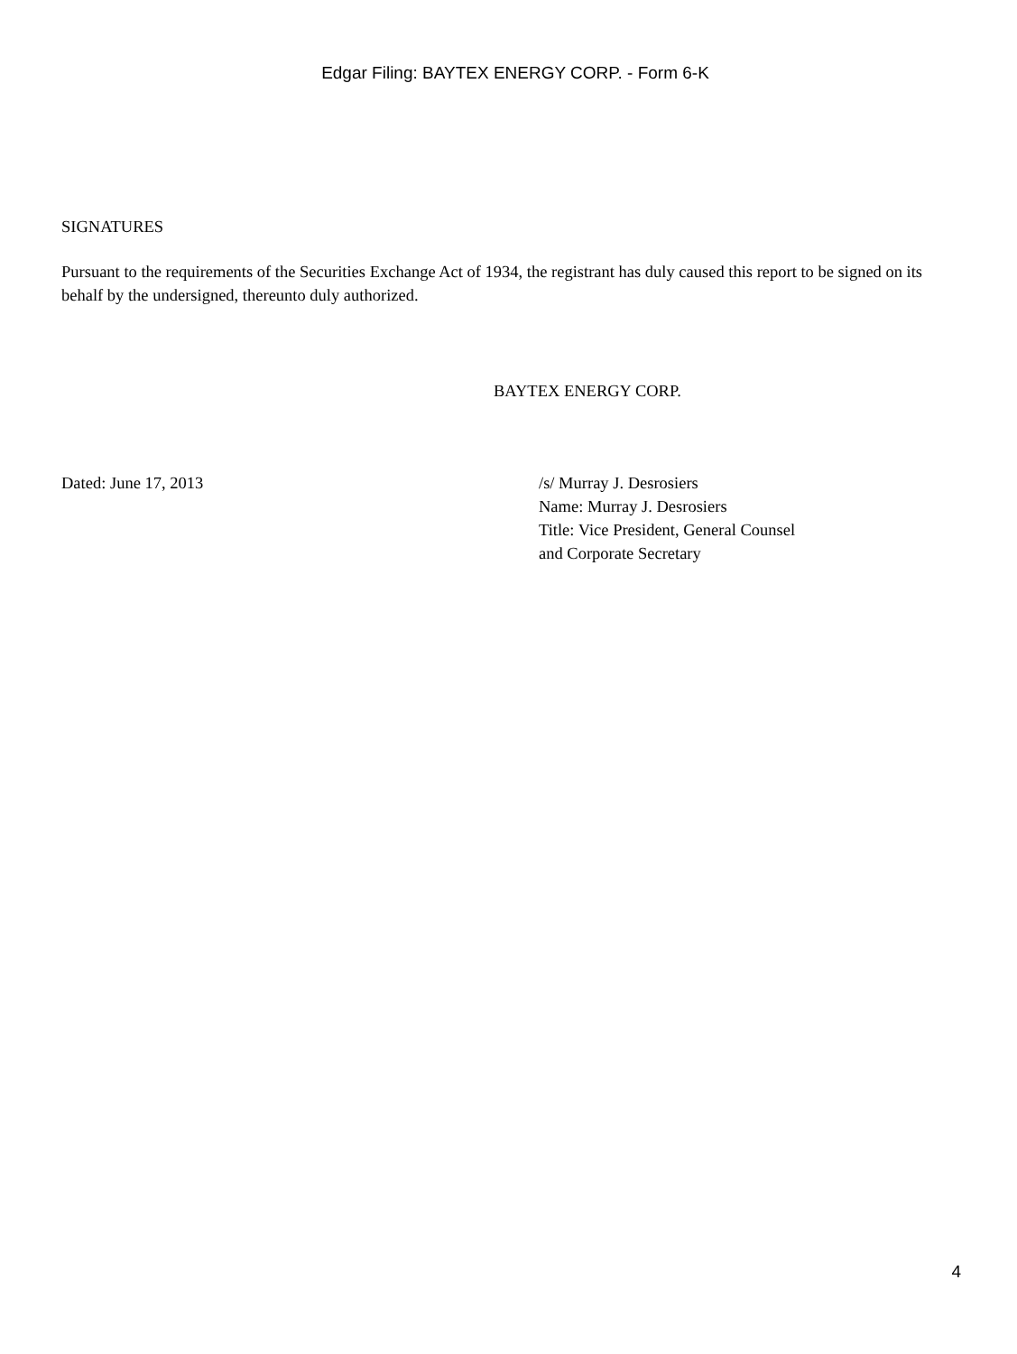Edgar Filing: BAYTEX ENERGY CORP. - Form 6-K
SIGNATURES
Pursuant to the requirements of the Securities Exchange Act of 1934, the registrant has duly caused this report to be signed on its behalf by the undersigned, thereunto duly authorized.
BAYTEX ENERGY CORP.
Dated: June 17, 2013 /s/ Murray J. Desrosiers
Name: Murray J. Desrosiers
Title: Vice President, General Counsel
and Corporate Secretary
4